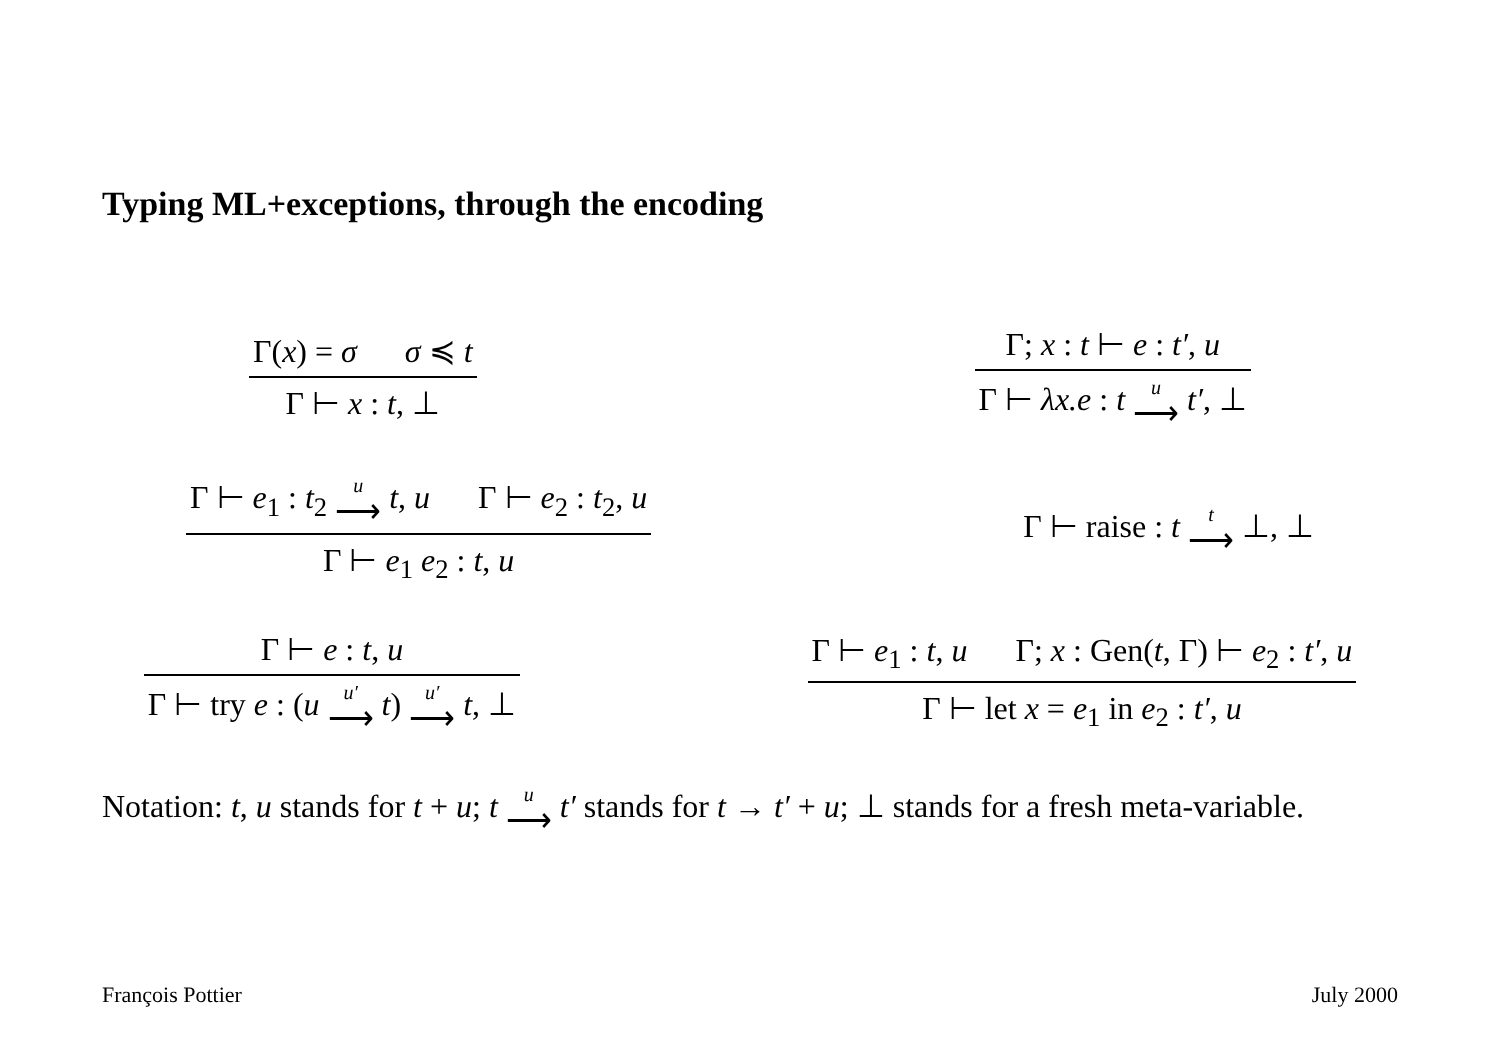Typing ML+exceptions, through the encoding
Γ(x) = σ σ ≼ t Γ ⊢ x : t, ⊥ Γ; x : t ⊢ e : t′, u Γ ⊢ λx.e : t u ⟶ t′, ⊥
Γ ⊢ e<sub>1</sub> : t<sub>2</sub> u ⟶ t, u Γ ⊢ e<sub>2</sub> : t<sub>2</sub>, u Γ ⊢ e<sub>1</sub> e<sub>2</sub> : t, u Γ ⊢ raise : t t ⟶ ⊥, ⊥
Γ ⊢ e : t, u Γ ⊢ try e : (u u′ ⟶ t) u′ ⟶ t, ⊥ Γ ⊢ e<sub>1</sub> : t, u Γ; x : Gen(t, Γ) ⊢ e<sub>2</sub> : t′, u Γ ⊢ let x = e<sub>1</sub> in e<sub>2</sub> : t′, u
Notation: t, u stands for t + u; t u ⟶ t′ stands for t → t′ + u; ⊥ stands for a fresh meta-variable.
François Pottier July 2000